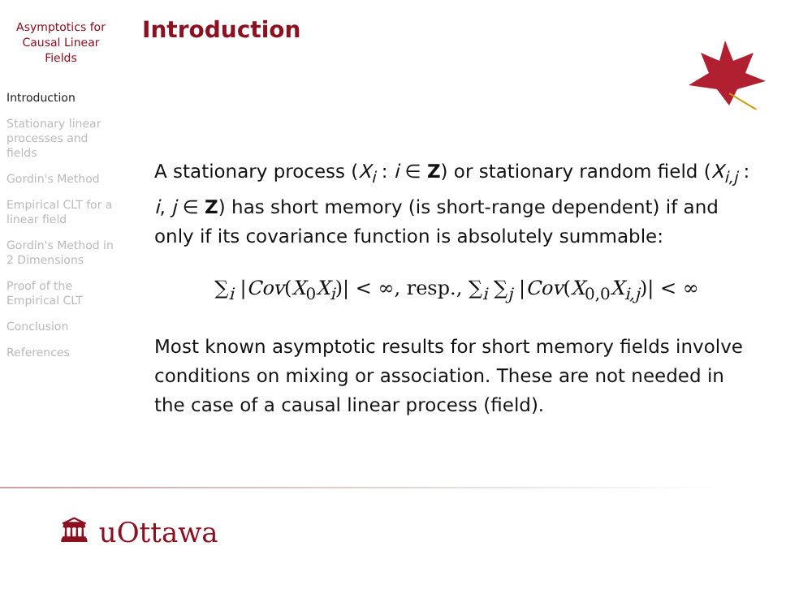Asymptotics for
Causal Linear
Fields
Introduction
Stationary linear processes and fields
Gordin's Method
Empirical CLT for a linear field
Gordin's Method in 2 Dimensions
Proof of the Empirical CLT
Conclusion
References
Introduction
A stationary process (X<sub>i</sub> : i ∈ Z) or stationary random field (X<sub>i,j</sub> : i, j ∈ Z) has short memory (is short-range dependent) if and only if its covariance function is absolutely summable:
∑<sub>i</sub> |Cov(X<sub>0</sub>X<sub>i</sub>)| < ∞, resp., ∑<sub>i</sub> ∑<sub>j</sub> |Cov(X<sub>0,0</sub>X<sub>i,j</sub>)| < ∞
Most known asymptotic results for short memory fields involve conditions on mixing or association. These are not needed in the case of a causal linear process (field).
🏛 uOttawa